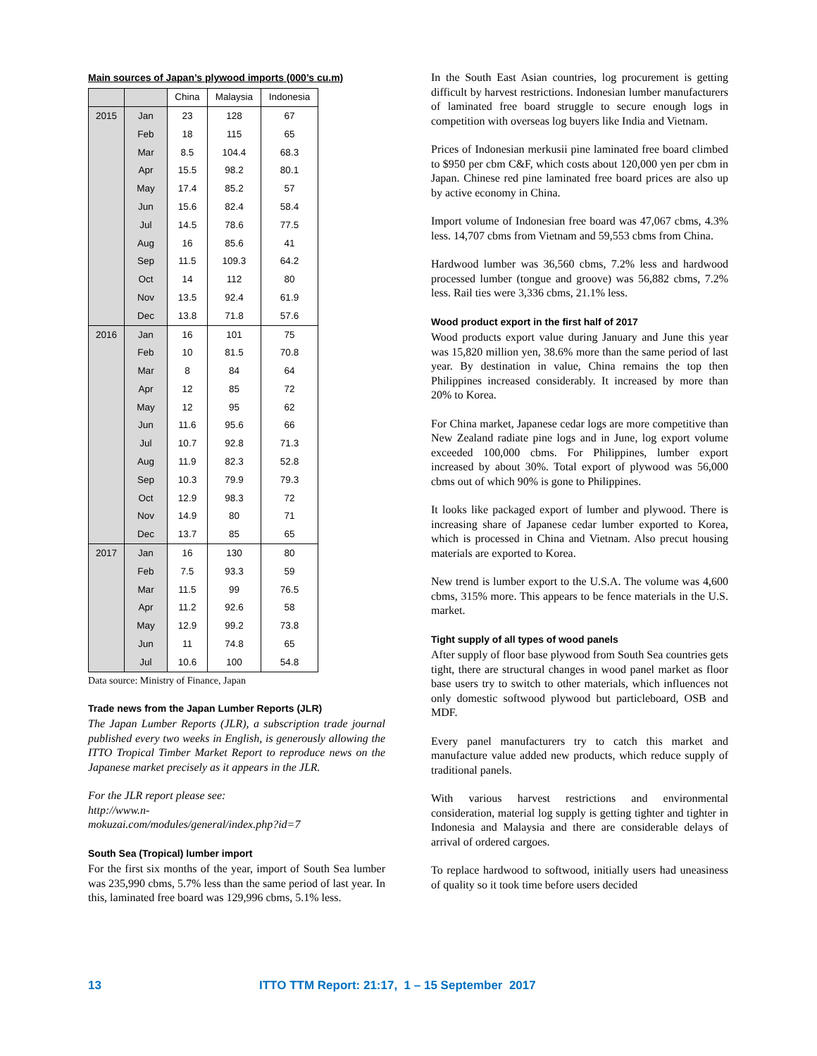Main sources of Japan’s plywood imports (000’s cu.m)
| | | China | Malaysia | Indonesia |
| --- | --- | --- | --- | --- |
| 2015 | Jan | 23 | 128 | 67 |
| | Feb | 18 | 115 | 65 |
| | Mar | 8.5 | 104.4 | 68.3 |
| | Apr | 15.5 | 98.2 | 80.1 |
| | May | 17.4 | 85.2 | 57 |
| | Jun | 15.6 | 82.4 | 58.4 |
| | Jul | 14.5 | 78.6 | 77.5 |
| | Aug | 16 | 85.6 | 41 |
| | Sep | 11.5 | 109.3 | 64.2 |
| | Oct | 14 | 112 | 80 |
| | Nov | 13.5 | 92.4 | 61.9 |
| | Dec | 13.8 | 71.8 | 57.6 |
| 2016 | Jan | 16 | 101 | 75 |
| | Feb | 10 | 81.5 | 70.8 |
| | Mar | 8 | 84 | 64 |
| | Apr | 12 | 85 | 72 |
| | May | 12 | 95 | 62 |
| | Jun | 11.6 | 95.6 | 66 |
| | Jul | 10.7 | 92.8 | 71.3 |
| | Aug | 11.9 | 82.3 | 52.8 |
| | Sep | 10.3 | 79.9 | 79.3 |
| | Oct | 12.9 | 98.3 | 72 |
| | Nov | 14.9 | 80 | 71 |
| | Dec | 13.7 | 85 | 65 |
| 2017 | Jan | 16 | 130 | 80 |
| | Feb | 7.5 | 93.3 | 59 |
| | Mar | 11.5 | 99 | 76.5 |
| | Apr | 11.2 | 92.6 | 58 |
| | May | 12.9 | 99.2 | 73.8 |
| | Jun | 11 | 74.8 | 65 |
| | Jul | 10.6 | 100 | 54.8 |
Data source: Ministry of Finance, Japan
Trade news from the Japan Lumber Reports (JLR)
The Japan Lumber Reports (JLR), a subscription trade journal published every two weeks in English, is generously allowing the ITTO Tropical Timber Market Report to reproduce news on the Japanese market precisely as it appears in the JLR.
For the JLR report please see:
http://www.n-
mokuzai.com/modules/general/index.php?id=7
South Sea (Tropical) lumber import
For the first six months of the year, import of South Sea lumber was 235,990 cbms, 5.7% less than the same period of last year. In this, laminated free board was 129,996 cbms, 5.1% less.
In the South East Asian countries, log procurement is getting difficult by harvest restrictions. Indonesian lumber manufacturers of laminated free board struggle to secure enough logs in competition with overseas log buyers like India and Vietnam.
Prices of Indonesian merkusii pine laminated free board climbed to $950 per cbm C&F, which costs about 120,000 yen per cbm in Japan. Chinese red pine laminated free board prices are also up by active economy in China.
Import volume of Indonesian free board was 47,067 cbms, 4.3% less. 14,707 cbms from Vietnam and 59,553 cbms from China.
Hardwood lumber was 36,560 cbms, 7.2% less and hardwood processed lumber (tongue and groove) was 56,882 cbms, 7.2% less. Rail ties were 3,336 cbms, 21.1% less.
Wood product export in the first half of 2017
Wood products export value during January and June this year was 15,820 million yen, 38.6% more than the same period of last year. By destination in value, China remains the top then Philippines increased considerably. It increased by more than 20% to Korea.
For China market, Japanese cedar logs are more competitive than New Zealand radiate pine logs and in June, log export volume exceeded 100,000 cbms. For Philippines, lumber export increased by about 30%. Total export of plywood was 56,000 cbms out of which 90% is gone to Philippines.
It looks like packaged export of lumber and plywood. There is increasing share of Japanese cedar lumber exported to Korea, which is processed in China and Vietnam. Also precut housing materials are exported to Korea.
New trend is lumber export to the U.S.A. The volume was 4,600 cbms, 315% more. This appears to be fence materials in the U.S. market.
Tight supply of all types of wood panels
After supply of floor base plywood from South Sea countries gets tight, there are structural changes in wood panel market as floor base users try to switch to other materials, which influences not only domestic softwood plywood but particleboard, OSB and MDF.
Every panel manufacturers try to catch this market and manufacture value added new products, which reduce supply of traditional panels.
With various harvest restrictions and environmental consideration, material log supply is getting tighter and tighter in Indonesia and Malaysia and there are considerable delays of arrival of ordered cargoes.
To replace hardwood to softwood, initially users had uneasiness of quality so it took time before users decided
13 ITTO TTM Report: 21:17, 1 – 15 September 2017